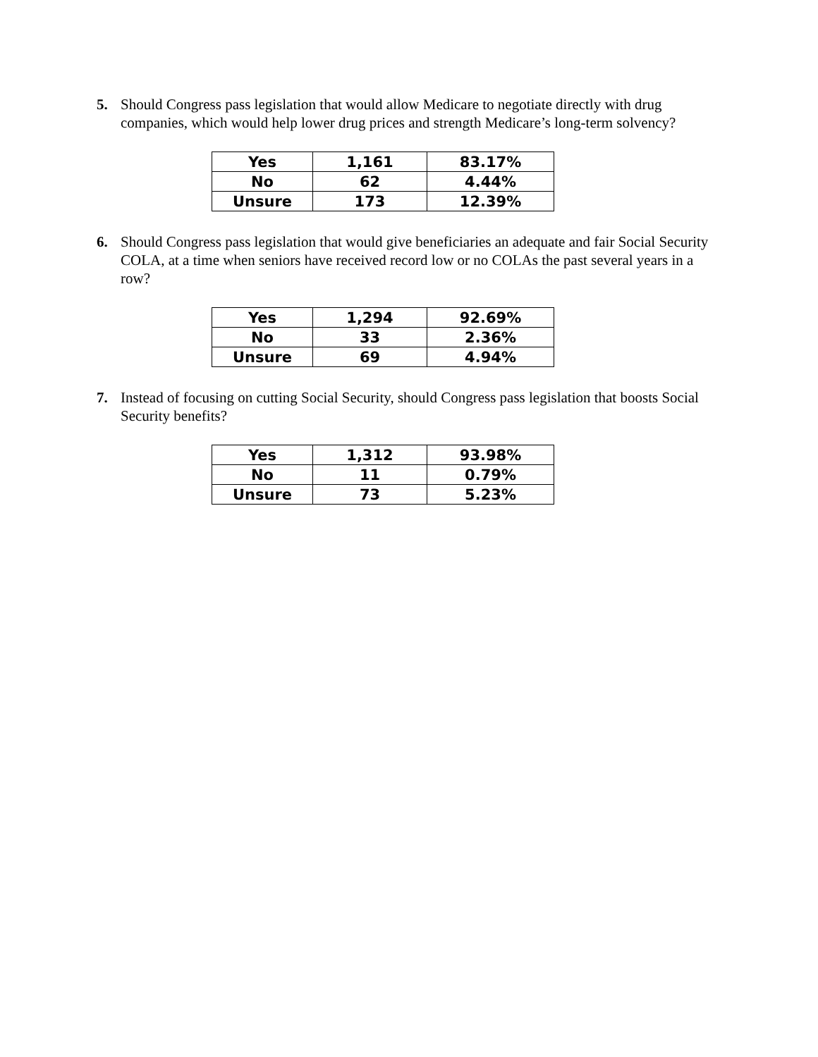5. Should Congress pass legislation that would allow Medicare to negotiate directly with drug companies, which would help lower drug prices and strength Medicare’s long-term solvency?
| Yes | 1,161 | 83.17% |
| No | 62 | 4.44% |
| Unsure | 173 | 12.39% |
6. Should Congress pass legislation that would give beneficiaries an adequate and fair Social Security COLA, at a time when seniors have received record low or no COLAs the past several years in a row?
| Yes | 1,294 | 92.69% |
| No | 33 | 2.36% |
| Unsure | 69 | 4.94% |
7. Instead of focusing on cutting Social Security, should Congress pass legislation that boosts Social Security benefits?
| Yes | 1,312 | 93.98% |
| No | 11 | 0.79% |
| Unsure | 73 | 5.23% |